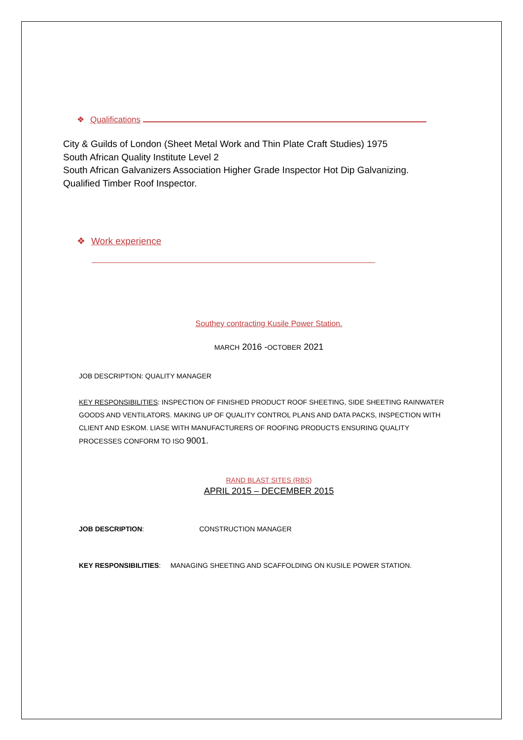❖ Qualifications
City & Guilds of London (Sheet Metal Work and Thin Plate Craft Studies) 1975
South African Quality Institute Level 2
South African Galvanizers Association Higher Grade Inspector Hot Dip Galvanizing.
Qualified Timber Roof Inspector.
❖ Work experience
Southey contracting Kusile Power Station.
MARCH 2016 -OCTOBER 2021
JOB DESCRIPTION: QUALITY MANAGER
KEY RESPONSIBILITIES: INSPECTION OF FINISHED PRODUCT ROOF SHEETING, SIDE SHEETING RAINWATER GOODS AND VENTILATORS. MAKING UP OF QUALITY CONTROL PLANS AND DATA PACKS, INSPECTION WITH CLIENT AND ESKOM. LIASE WITH MANUFACTURERS OF ROOFING PRODUCTS ENSURING QUALITY PROCESSES CONFORM TO ISO 9001.
RAND BLAST SITES (RBS)
APRIL 2015 – DECEMBER 2015
JOB DESCRIPTION: CONSTRUCTION MANAGER
KEY RESPONSIBILITIES: MANAGING SHEETING AND SCAFFOLDING ON KUSILE POWER STATION.